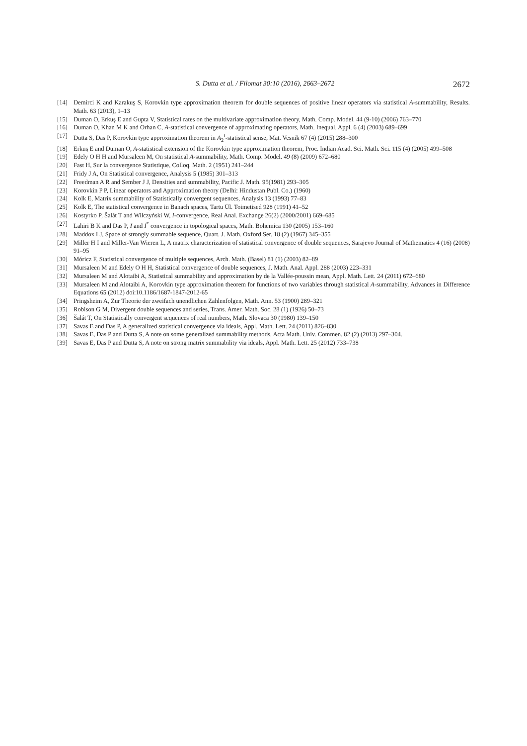S. Dutta et al. / Filomat 30:10 (2016), 2663–2672 2672
[14] Demirci K and Karakuş S, Korovkin type approximation theorem for double sequences of positive linear operators via statistical A-summability, Results. Math. 63 (2013), 1–13
[15] Duman O, Erkuş E and Gupta V, Statistical rates on the multivariate approximation theory, Math. Comp. Model. 44 (9-10) (2006) 763–770
[16] Duman O, Khan M K and Orhan C, A-statistical convergence of approximating operators, Math. Inequal. Appl. 6 (4) (2003) 689–699
[17] Dutta S, Das P, Korovkin type approximation theorem in A<sub>2</sub><sup>I</sup>-statistical sense, Mat. Vesnik 67 (4) (2015) 288–300
[18] Erkuş E and Duman O, A-statistical extension of the Korovkin type approximation theorem, Proc. Indian Acad. Sci. Math. Sci. 115 (4) (2005) 499–508
[19] Edely O H H and Mursaleen M, On statistical A-summability, Math. Comp. Model. 49 (8) (2009) 672–680
[20] Fast H, Sur la convergence Statistique, Colloq. Math. 2 (1951) 241–244
[21] Fridy J A, On Statistical convergence, Analysis 5 (1985) 301–313
[22] Freedman A R and Sember J J, Densities and summability, Pacific J. Math. 95(1981) 293–305
[23] Korovkin P P, Linear operators and Approximation theory (Delhi: Hindustan Publ. Co.) (1960)
[24] Kolk E, Matrix summability of Statistically convergent sequences, Analysis 13 (1993) 77–83
[25] Kolk E, The statistical convergence in Banach spaces, Tartu Ül. Toimetised 928 (1991) 41–52
[26] Kostyrko P, Šalát T and Wilczyński W, I-convergence, Real Anal. Exchange 26(2) (2000/2001) 669–685
[27] Lahiri B K and Das P, I and I<sup>*</sup> convergence in topological spaces, Math. Bohemica 130 (2005) 153–160
[28] Maddox I J, Space of strongly summable sequence, Quart. J. Math. Oxford Ser. 18 (2) (1967) 345–355
[29] Miller H I and Miller-Van Wieren L, A matrix characterization of statistical convergence of double sequences, Sarajevo Journal of Mathematics 4 (16) (2008) 91–95
[30] Móricz F, Statistical convergence of multiple sequences, Arch. Math. (Basel) 81 (1) (2003) 82–89
[31] Mursaleen M and Edely O H H, Statistical convergence of double sequences, J. Math. Anal. Appl. 288 (2003) 223–331
[32] Mursaleen M and Alotaibi A, Statistical summability and approximation by de la Vallée-poussin mean, Appl. Math. Lett. 24 (2011) 672–680
[33] Mursaleen M and Alotaibi A, Korovkin type approximation theorem for functions of two variables through statistical A-summability, Advances in Difference Equations 65 (2012) doi:10.1186/1687-1847-2012-65
[34] Pringsheim A, Zur Theorie der zweifach unendlichen Zahlenfolgen, Math. Ann. 53 (1900) 289–321
[35] Robison G M, Divergent double sequences and series, Trans. Amer. Math. Soc. 28 (1) (1926) 50–73
[36] Šalát T, On Statistically convergent sequences of real numbers, Math. Slovaca 30 (1980) 139–150
[37] Savas E and Das P, A generalized statistical convergence via ideals, Appl. Math. Lett. 24 (2011) 826–830
[38] Savas E, Das P and Dutta S, A note on some generalized summability methods, Acta Math. Univ. Commen. 82 (2) (2013) 297–304.
[39] Savas E, Das P and Dutta S, A note on strong matrix summability via ideals, Appl. Math. Lett. 25 (2012) 733–738